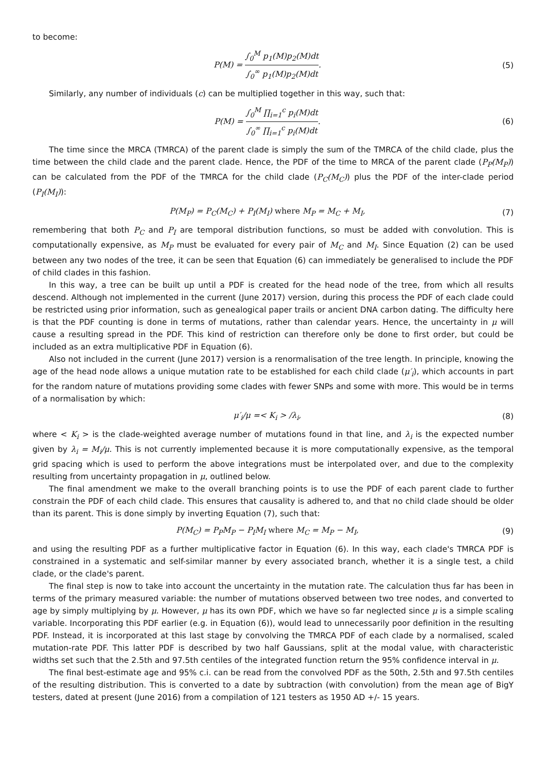to become:
P(M) = ∫<sub>0</sub><sup>M</sup> p<sub>1</sub>(M)p<sub>2</sub>(M)dt ∫<sub>0</sub><sup>∞</sup> p<sub>1</sub>(M)p<sub>2</sub>(M)dt. (5)
Similarly, any number of individuals (c) can be multiplied together in this way, such that:
P(M) = ∫<sub>0</sub><sup>M</sup> ∏<sub>i=1</sub><sup>c</sup> p<sub>i</sub>(M)dt ∫<sub>0</sub><sup>∞</sup> ∏<sub>i=1</sub><sup>c</sup> p<sub>i</sub>(M)dt. (6)
The time since the MRCA (TMRCA) of the parent clade is simply the sum of the TMRCA of the child clade, plus the time between the child clade and the parent clade. Hence, the PDF of the time to MRCA of the parent clade (P<sub>P</sub>(M<sub>P</sub>)) can be calculated from the PDF of the TMRCA for the child clade (P<sub>C</sub>(M<sub>C</sub>)) plus the PDF of the inter-clade period (P<sub>I</sub>(M<sub>I</sub>)):
P(M<sub>P</sub>) = P<sub>C</sub>(M<sub>C</sub>) + P<sub>I</sub>(M<sub>I</sub>) where M<sub>P</sub> = M<sub>C</sub> + M<sub>I</sub>, (7)
remembering that both P<sub>C</sub> and P<sub>I</sub> are temporal distribution functions, so must be added with convolution. This is computationally expensive, as M<sub>P</sub> must be evaluated for every pair of M<sub>C</sub> and M<sub>I</sub>. Since Equation (2) can be used between any two nodes of the tree, it can be seen that Equation (6) can immediately be generalised to include the PDF of child clades in this fashion.
In this way, a tree can be built up until a PDF is created for the head node of the tree, from which all results descend. Although not implemented in the current (June 2017) version, during this process the PDF of each clade could be restricted using prior information, such as genealogical paper trails or ancient DNA carbon dating. The difficulty here is that the PDF counting is done in terms of mutations, rather than calendar years. Hence, the uncertainty in μ will cause a resulting spread in the PDF. This kind of restriction can therefore only be done to first order, but could be included as an extra multiplicative PDF in Equation (6).
Also not included in the current (June 2017) version is a renormalisation of the tree length. In principle, knowing the age of the head node allows a unique mutation rate to be established for each child clade (μ′<sub>i</sub>), which accounts in part for the random nature of mutations providing some clades with fewer SNPs and some with more. This would be in terms of a normalisation by which:
μ′<sub>i</sub>/μ =< K<sub>i</sub> > /λ<sub>i</sub>, (8)
where < K<sub>i</sub> > is the clade-weighted average number of mutations found in that line, and λ<sub>i</sub> is the expected number given by λ<sub>i</sub> = M<sub>i</sub>/μ. This is not currently implemented because it is more computationally expensive, as the temporal grid spacing which is used to perform the above integrations must be interpolated over, and due to the complexity resulting from uncertainty propagation in μ, outlined below.
The final amendment we make to the overall branching points is to use the PDF of each parent clade to further constrain the PDF of each child clade. This ensures that causality is adhered to, and that no child clade should be older than its parent. This is done simply by inverting Equation (7), such that:
P(M<sub>C</sub>) = P<sub>P</sub>M<sub>P</sub> − P<sub>I</sub>M<sub>I</sub> where M<sub>C</sub> = M<sub>P</sub> − M<sub>I</sub>, (9)
and using the resulting PDF as a further multiplicative factor in Equation (6). In this way, each clade's TMRCA PDF is constrained in a systematic and self-similar manner by every associated branch, whether it is a single test, a child clade, or the clade's parent.
The final step is now to take into account the uncertainty in the mutation rate. The calculation thus far has been in terms of the primary measured variable: the number of mutations observed between two tree nodes, and converted to age by simply multiplying by μ. However, μ has its own PDF, which we have so far neglected since μ is a simple scaling variable. Incorporating this PDF earlier (e.g. in Equation (6)), would lead to unnecessarily poor definition in the resulting PDF. Instead, it is incorporated at this last stage by convolving the TMRCA PDF of each clade by a normalised, scaled mutation-rate PDF. This latter PDF is described by two half Gaussians, split at the modal value, with characteristic widths set such that the 2.5th and 97.5th centiles of the integrated function return the 95% confidence interval in μ.
The final best-estimate age and 95% c.i. can be read from the convolved PDF as the 50th, 2.5th and 97.5th centiles of the resulting distribution. This is converted to a date by subtraction (with convolution) from the mean age of BigY testers, dated at present (June 2016) from a compilation of 121 testers as 1950 AD +/- 15 years.